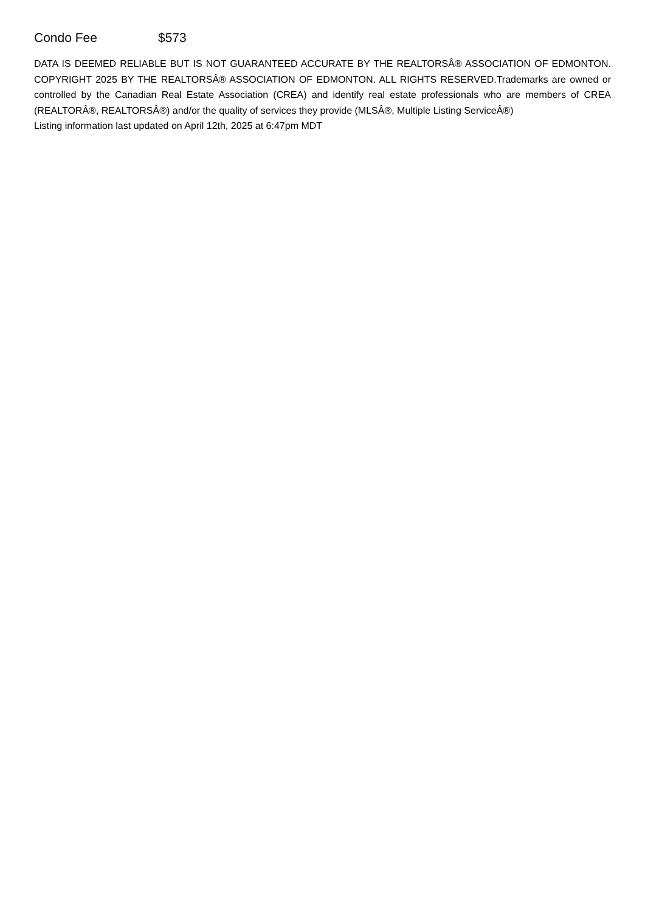Condo Fee $573
DATA IS DEEMED RELIABLE BUT IS NOT GUARANTEED ACCURATE BY THE REALTORSÂ® ASSOCIATION OF EDMONTON. COPYRIGHT 2025 BY THE REALTORSÂ® ASSOCIATION OF EDMONTON. ALL RIGHTS RESERVED.Trademarks are owned or controlled by the Canadian Real Estate Association (CREA) and identify real estate professionals who are members of CREA (REALTORÂ®, REALTORSÂ®) and/or the quality of services they provide (MLSÂ®, Multiple Listing ServiceÂ®)
Listing information last updated on April 12th, 2025 at 6:47pm MDT